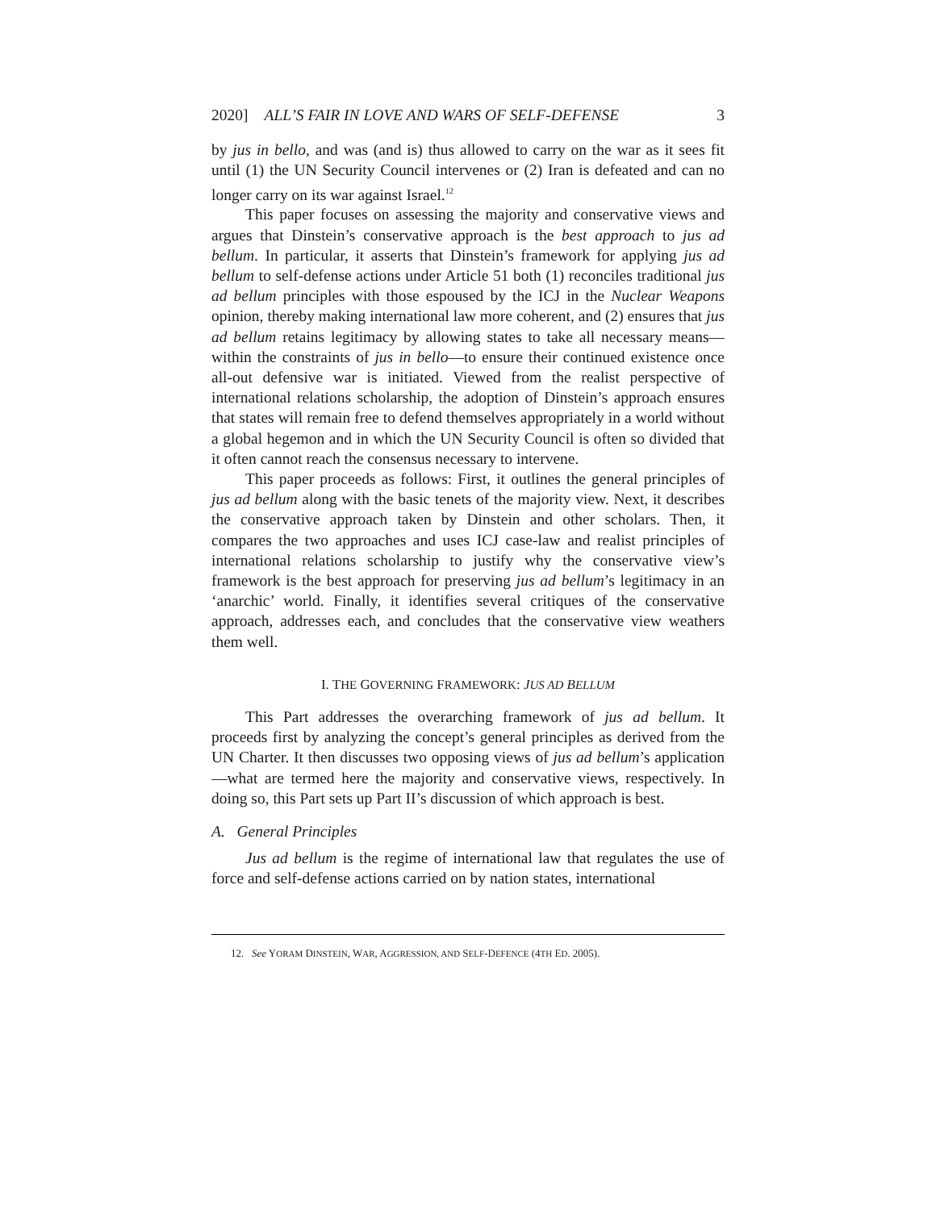2020] ALL’S FAIR IN LOVE AND WARS OF SELF-DEFENSE 3
by jus in bello, and was (and is) thus allowed to carry on the war as it sees fit until (1) the UN Security Council intervenes or (2) Iran is defeated and can no longer carry on its war against Israel.<sup>12</sup>
This paper focuses on assessing the majority and conservative views and argues that Dinstein’s conservative approach is the best approach to jus ad bellum. In particular, it asserts that Dinstein’s framework for applying jus ad bellum to self-defense actions under Article 51 both (1) reconciles traditional jus ad bellum principles with those espoused by the ICJ in the Nuclear Weapons opinion, thereby making international law more coherent, and (2) ensures that jus ad bellum retains legitimacy by allowing states to take all necessary means—within the constraints of jus in bello—to ensure their continued existence once all-out defensive war is initiated. Viewed from the realist perspective of international relations scholarship, the adoption of Dinstein’s approach ensures that states will remain free to defend themselves appropriately in a world without a global hegemon and in which the UN Security Council is often so divided that it often cannot reach the consensus necessary to intervene.
This paper proceeds as follows: First, it outlines the general principles of jus ad bellum along with the basic tenets of the majority view. Next, it describes the conservative approach taken by Dinstein and other scholars. Then, it compares the two approaches and uses ICJ case-law and realist principles of international relations scholarship to justify why the conservative view’s framework is the best approach for preserving jus ad bellum’s legitimacy in an ‘anarchic’ world. Finally, it identifies several critiques of the conservative approach, addresses each, and concludes that the conservative view weathers them well.
I. THE GOVERNING FRAMEWORK: JUS AD BELLUM
This Part addresses the overarching framework of jus ad bellum. It proceeds first by analyzing the concept’s general principles as derived from the UN Charter. It then discusses two opposing views of jus ad bellum’s application—what are termed here the majority and conservative views, respectively. In doing so, this Part sets up Part II’s discussion of which approach is best.
A. General Principles
Jus ad bellum is the regime of international law that regulates the use of force and self-defense actions carried on by nation states, international
12. See YORAM DINSTEIN, WAR, AGGRESSION, AND SELF-DEFENCE (4TH ED. 2005).